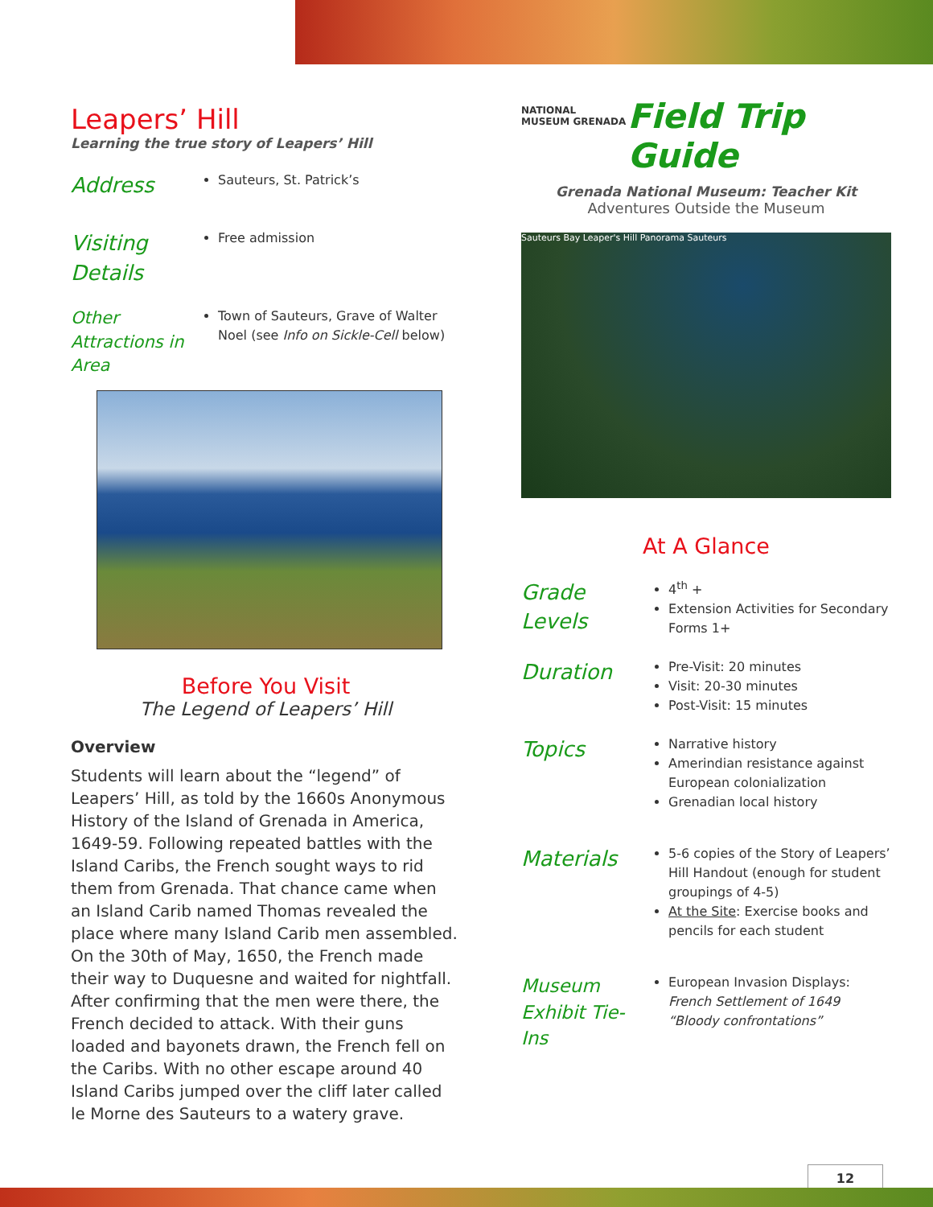Leapers’ Hill
Learning the true story of Leapers’ Hill
Address
Sauteurs, St. Patrick’s
Visiting Details
Free admission
Other Attractions in Area
Town of Sauteurs, Grave of Walter Noel (see Info on Sickle-Cell below)
Before You Visit
The Legend of Leapers’ Hill
Overview
Students will learn about the “legend” of Leapers’ Hill, as told by the 1660s Anonymous History of the Island of Grenada in America, 1649-59. Following repeated battles with the Island Caribs, the French sought ways to rid them from Grenada. That chance came when an Island Carib named Thomas revealed the place where many Island Carib men assembled. On the 30th of May, 1650, the French made their way to Duquesne and waited for nightfall. After confirming that the men were there, the French decided to attack. With their guns loaded and bayonets drawn, the French fell on the Caribs. With no other escape around 40 Island Caribs jumped over the cliff later called le Morne des Sauteurs to a watery grave.
NATIONAL MUSEUM GRENADA
Field Trip Guide
Grenada National Museum: Teacher Kit
Adventures Outside the Museum
Sauteurs Bay Leaper's Hill Panorama Sauteurs
At A Glance
Grade Levels
4<sup>th</sup> +
Extension Activities for Secondary Forms 1+
Duration
Pre-Visit: 20 minutes
Visit: 20-30 minutes
Post-Visit: 15 minutes
Topics
Narrative history
Amerindian resistance against European colonialization
Grenadian local history
Materials
5-6 copies of the Story of Leapers’ Hill Handout (enough for student groupings of 4-5)
At the Site: Exercise books and pencils for each student
Museum Exhibit Tie-Ins
European Invasion Displays: French Settlement of 1649 “Bloody confrontations”
12